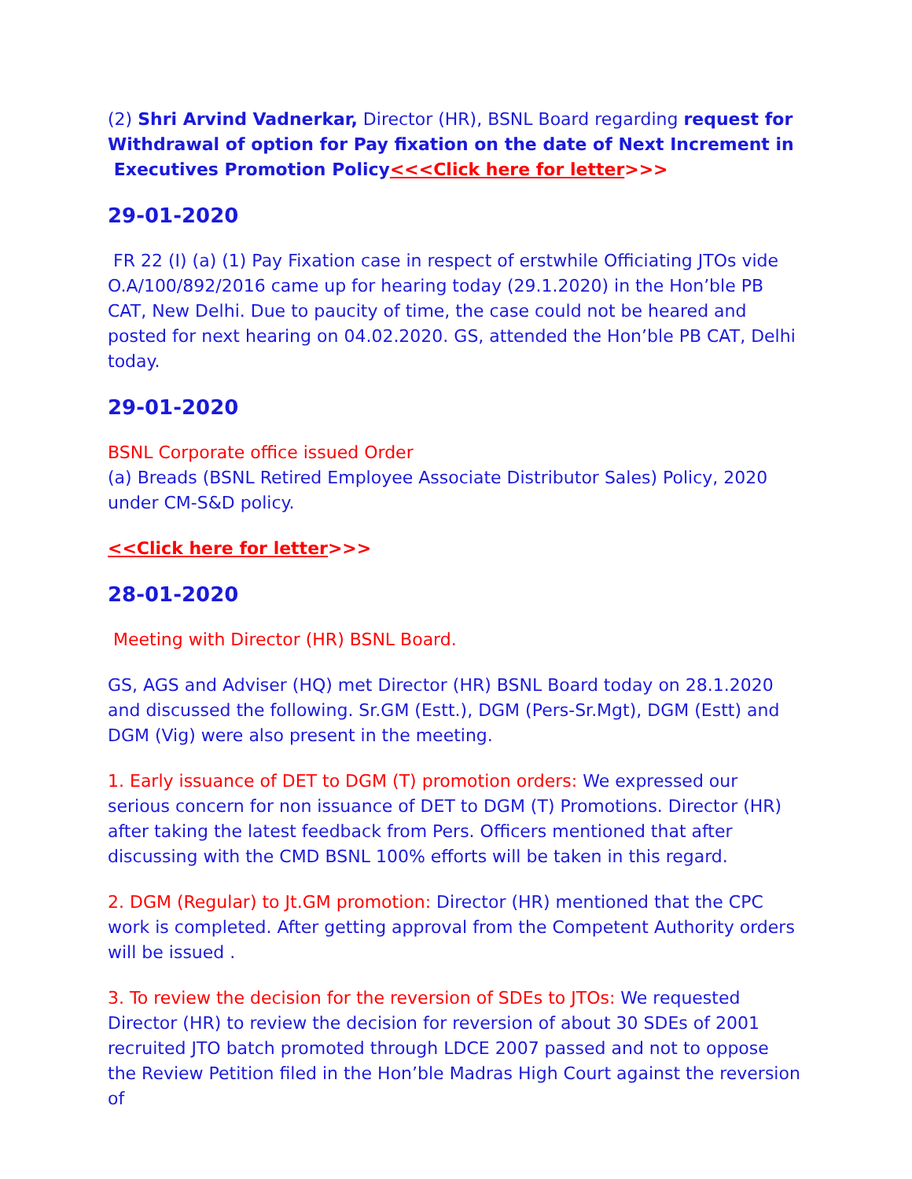(2) Shri Arvind Vadnerkar, Director (HR), BSNL Board regarding request for Withdrawal of option for Pay fixation on the date of Next Increment in Executives Promotion Policy<<<Click here for letter>>>
29-01-2020
FR 22 (I) (a) (1) Pay Fixation case in respect of erstwhile Officiating JTOs vide O.A/100/892/2016 came up for hearing today (29.1.2020) in the Hon’ble PB CAT, New Delhi. Due to paucity of time, the case could not be heared and posted for next hearing on 04.02.2020. GS, attended the Hon’ble PB CAT, Delhi today.
29-01-2020
BSNL Corporate office issued Order
(a) Breads (BSNL Retired Employee Associate Distributor Sales) Policy, 2020 under CM-S&D policy.
<<Click here for letter>>>
28-01-2020
Meeting with Director (HR) BSNL Board.
GS, AGS and Adviser (HQ) met Director (HR) BSNL Board today on 28.1.2020 and discussed the following. Sr.GM (Estt.), DGM (Pers-Sr.Mgt), DGM (Estt) and DGM (Vig) were also present in the meeting.
1. Early issuance of DET to DGM (T) promotion orders: We expressed our serious concern for non issuance of DET to DGM (T) Promotions. Director (HR) after taking the latest feedback from Pers. Officers mentioned that after discussing with the CMD BSNL 100% efforts will be taken in this regard.
2. DGM (Regular) to Jt.GM promotion: Director (HR) mentioned that the CPC work is completed. After getting approval from the Competent Authority orders will be issued .
3. To review the decision for the reversion of SDEs to JTOs: We requested Director (HR) to review the decision for reversion of about 30 SDEs of 2001 recruited JTO batch promoted through LDCE 2007 passed and not to oppose the Review Petition filed in the Hon’ble Madras High Court against the reversion of